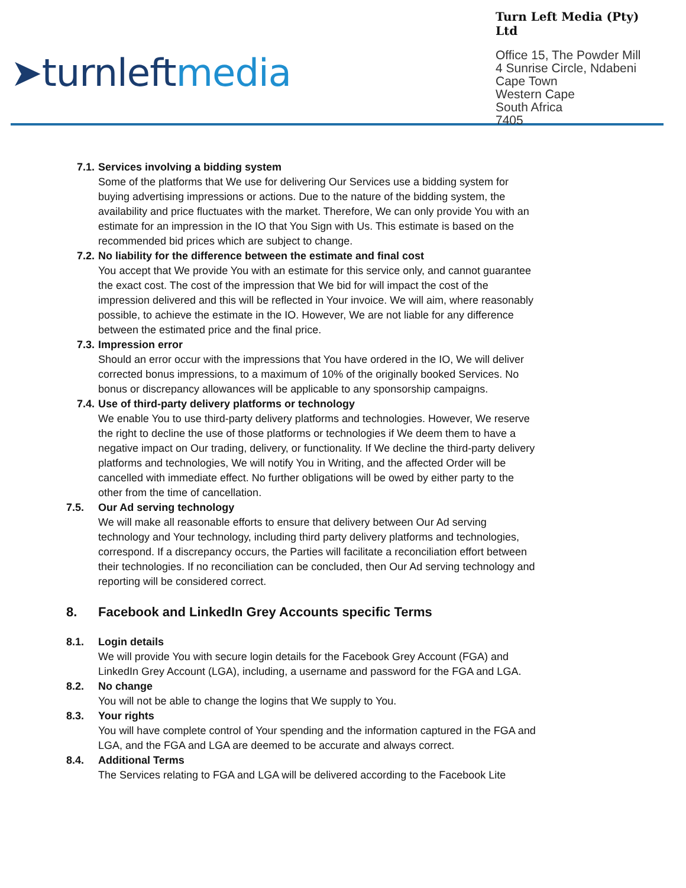➤turnleftmedia
Turn Left Media (Pty) Ltd
Office 15, The Powder Mill
4 Sunrise Circle, Ndabeni
Cape Town
Western Cape
South Africa
7405
7.1.
Services involving a bidding system
Some of the platforms that We use for delivering Our Services use a bidding system for buying advertising impressions or actions. Due to the nature of the bidding system, the availability and price fluctuates with the market. Therefore, We can only provide You with an estimate for an impression in the IO that You Sign with Us. This estimate is based on the recommended bid prices which are subject to change.
7.2.
No liability for the difference between the estimate and final cost
You accept that We provide You with an estimate for this service only, and cannot guarantee the exact cost. The cost of the impression that We bid for will impact the cost of the impression delivered and this will be reflected in Your invoice. We will aim, where reasonably possible, to achieve the estimate in the IO. However, We are not liable for any difference between the estimated price and the final price.
7.3.
Impression error
Should an error occur with the impressions that You have ordered in the IO, We will deliver corrected bonus impressions, to a maximum of 10% of the originally booked Services. No bonus or discrepancy allowances will be applicable to any sponsorship campaigns.
7.4.
Use of third-party delivery platforms or technology
We enable You to use third-party delivery platforms and technologies. However, We reserve the right to decline the use of those platforms or technologies if We deem them to have a negative impact on Our trading, delivery, or functionality. If We decline the third-party delivery platforms and technologies, We will notify You in Writing, and the affected Order will be cancelled with immediate effect. No further obligations will be owed by either party to the other from the time of cancellation.
7.5. Our Ad serving technology
We will make all reasonable efforts to ensure that delivery between Our Ad serving technology and Your technology, including third party delivery platforms and technologies, correspond. If a discrepancy occurs, the Parties will facilitate a reconciliation effort between their technologies. If no reconciliation can be concluded, then Our Ad serving technology and reporting will be considered correct.
8. Facebook and LinkedIn Grey Accounts specific Terms
8.1. Login details
We will provide You with secure login details for the Facebook Grey Account (FGA) and LinkedIn Grey Account (LGA), including, a username and password for the FGA and LGA.
8.2. No change
You will not be able to change the logins that We supply to You.
8.3. Your rights
You will have complete control of Your spending and the information captured in the FGA and LGA, and the FGA and LGA are deemed to be accurate and always correct.
8.4. Additional Terms
The Services relating to FGA and LGA will be delivered according to the Facebook Lite